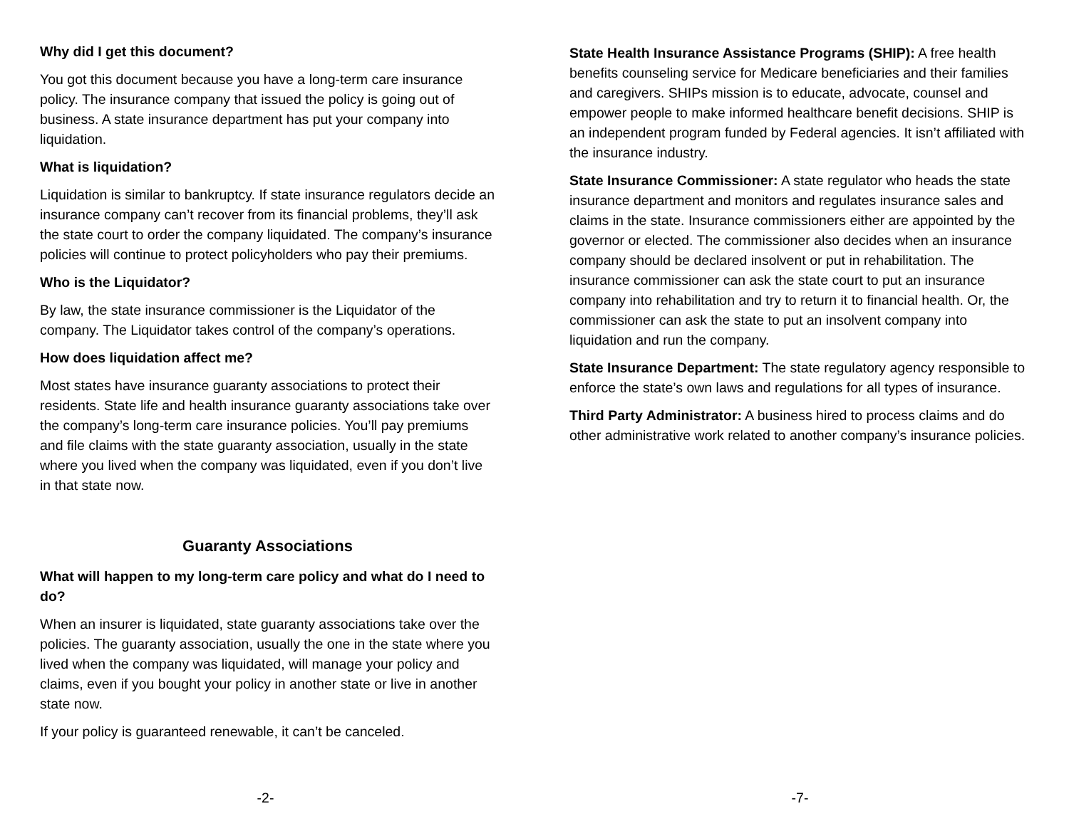Why did I get this document?
You got this document because you have a long-term care insurance policy. The insurance company that issued the policy is going out of business. A state insurance department has put your company into liquidation.
What is liquidation?
Liquidation is similar to bankruptcy. If state insurance regulators decide an insurance company can’t recover from its financial problems, they’ll ask the state court to order the company liquidated. The company’s insurance policies will continue to protect policyholders who pay their premiums.
Who is the Liquidator?
By law, the state insurance commissioner is the Liquidator of the company. The Liquidator takes control of the company’s operations.
How does liquidation affect me?
Most states have insurance guaranty associations to protect their residents. State life and health insurance guaranty associations take over the company’s long-term care insurance policies. You’ll pay premiums and file claims with the state guaranty association, usually in the state where you lived when the company was liquidated, even if you don’t live in that state now.
Guaranty Associations
What will happen to my long-term care policy and what do I need to do?
When an insurer is liquidated, state guaranty associations take over the policies. The guaranty association, usually the one in the state where you lived when the company was liquidated, will manage your policy and claims, even if you bought your policy in another state or live in another state now.
If your policy is guaranteed renewable, it can’t be canceled.
-2-
State Health Insurance Assistance Programs (SHIP): A free health benefits counseling service for Medicare beneficiaries and their families and caregivers. SHIPs mission is to educate, advocate, counsel and empower people to make informed healthcare benefit decisions. SHIP is an independent program funded by Federal agencies. It isn’t affiliated with the insurance industry.
State Insurance Commissioner: A state regulator who heads the state insurance department and monitors and regulates insurance sales and claims in the state. Insurance commissioners either are appointed by the governor or elected. The commissioner also decides when an insurance company should be declared insolvent or put in rehabilitation. The insurance commissioner can ask the state court to put an insurance company into rehabilitation and try to return it to financial health. Or, the commissioner can ask the state to put an insolvent company into liquidation and run the company.
State Insurance Department: The state regulatory agency responsible to enforce the state’s own laws and regulations for all types of insurance.
Third Party Administrator: A business hired to process claims and do other administrative work related to another company’s insurance policies.
-7-